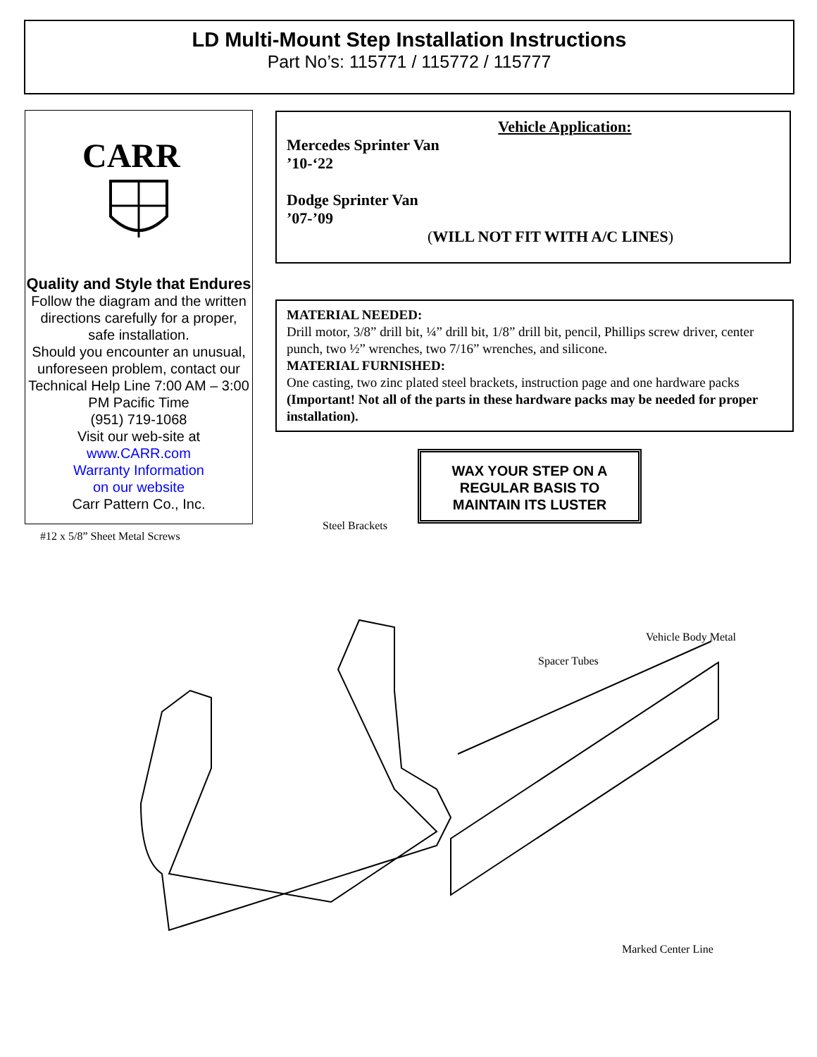LD Multi-Mount Step Installation Instructions
Part No’s: 115771 / 115772 / 115777
CARR
Quality and Style that Endures
Follow the diagram and the written directions carefully for a proper, safe installation.
Should you encounter an unusual, unforeseen problem, contact our Technical Help Line 7:00 AM – 3:00 PM Pacific Time
(951) 719-1068
Visit our web-site at
www.CARR.com
Warranty Information
on our website
Carr Pattern Co., Inc.
Vehicle Application:
Mercedes Sprinter Van
’10-‘22
Dodge Sprinter Van
’07-’09
(WILL NOT FIT WITH A/C LINES)
MATERIAL NEEDED:
Drill motor, 3/8” drill bit, ¼” drill bit, 1/8” drill bit, pencil, Phillips screw driver, center punch, two ½” wrenches, two 7/16” wrenches, and silicone.
MATERIAL FURNISHED:
One casting, two zinc plated steel brackets, instruction page and one hardware packs (Important! Not all of the parts in these hardware packs may be needed for proper installation).
WAX YOUR STEP ON A
REGULAR BASIS TO
MAINTAIN ITS LUSTER
#12 x 5/8” Sheet Metal Screws
Steel Brackets
Vehicle Body Metal
Spacer Tubes
Marked Center Line